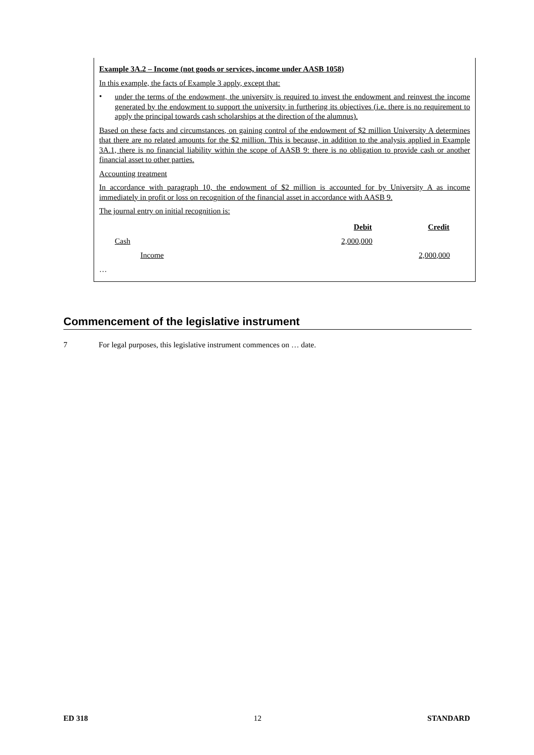Example 3A.2 – Income (not goods or services, income under AASB 1058)
In this example, the facts of Example 3 apply, except that:
•
under the terms of the endowment, the university is required to invest the endowment and reinvest the income generated by the endowment to support the university in furthering its objectives (i.e. there is no requirement to apply the principal towards cash scholarships at the direction of the alumnus).
Based on these facts and circumstances, on gaining control of the endowment of $2 million University A determines that there are no related amounts for the $2 million. This is because, in addition to the analysis applied in Example 3A.1, there is no financial liability within the scope of AASB 9: there is no obligation to provide cash or another financial asset to other parties.
Accounting treatment
In accordance with paragraph 10, the endowment of $2 million is accounted for by University A as income immediately in profit or loss on recognition of the financial asset in accordance with AASB 9.
The journal entry on initial recognition is:
| | Debit | Credit | |
| Cash | 2,000,000 | | |
| Income | | 2,000,000 | |
| … | | | |
Commencement of the legislative instrument
7 For legal purposes, this legislative instrument commences on … date.
ED 318 12 STANDARD